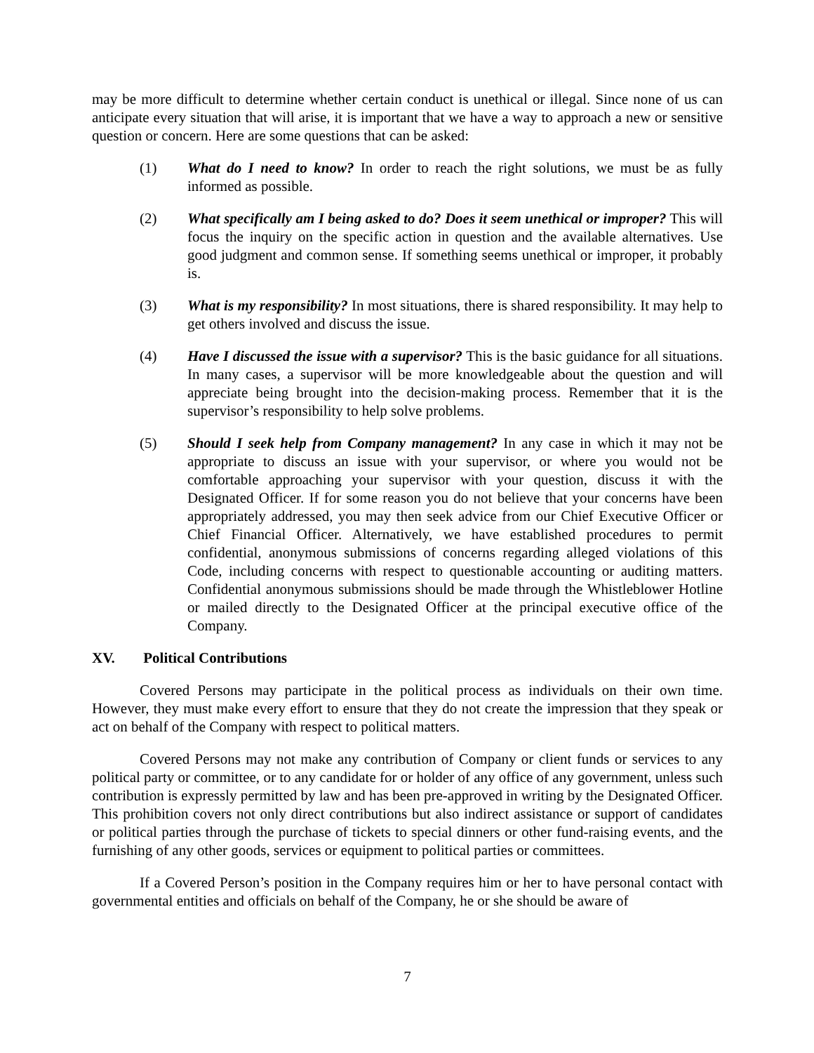may be more difficult to determine whether certain conduct is unethical or illegal. Since none of us can anticipate every situation that will arise, it is important that we have a way to approach a new or sensitive question or concern. Here are some questions that can be asked:
(1) What do I need to know? In order to reach the right solutions, we must be as fully informed as possible.
(2) What specifically am I being asked to do? Does it seem unethical or improper? This will focus the inquiry on the specific action in question and the available alternatives. Use good judgment and common sense. If something seems unethical or improper, it probably is.
(3) What is my responsibility? In most situations, there is shared responsibility. It may help to get others involved and discuss the issue.
(4) Have I discussed the issue with a supervisor? This is the basic guidance for all situations. In many cases, a supervisor will be more knowledgeable about the question and will appreciate being brought into the decision-making process. Remember that it is the supervisor’s responsibility to help solve problems.
(5) Should I seek help from Company management? In any case in which it may not be appropriate to discuss an issue with your supervisor, or where you would not be comfortable approaching your supervisor with your question, discuss it with the Designated Officer. If for some reason you do not believe that your concerns have been appropriately addressed, you may then seek advice from our Chief Executive Officer or Chief Financial Officer. Alternatively, we have established procedures to permit confidential, anonymous submissions of concerns regarding alleged violations of this Code, including concerns with respect to questionable accounting or auditing matters. Confidential anonymous submissions should be made through the Whistleblower Hotline or mailed directly to the Designated Officer at the principal executive office of the Company.
XV. Political Contributions
Covered Persons may participate in the political process as individuals on their own time. However, they must make every effort to ensure that they do not create the impression that they speak or act on behalf of the Company with respect to political matters.
Covered Persons may not make any contribution of Company or client funds or services to any political party or committee, or to any candidate for or holder of any office of any government, unless such contribution is expressly permitted by law and has been pre-approved in writing by the Designated Officer. This prohibition covers not only direct contributions but also indirect assistance or support of candidates or political parties through the purchase of tickets to special dinners or other fund-raising events, and the furnishing of any other goods, services or equipment to political parties or committees.
If a Covered Person’s position in the Company requires him or her to have personal contact with governmental entities and officials on behalf of the Company, he or she should be aware of
7